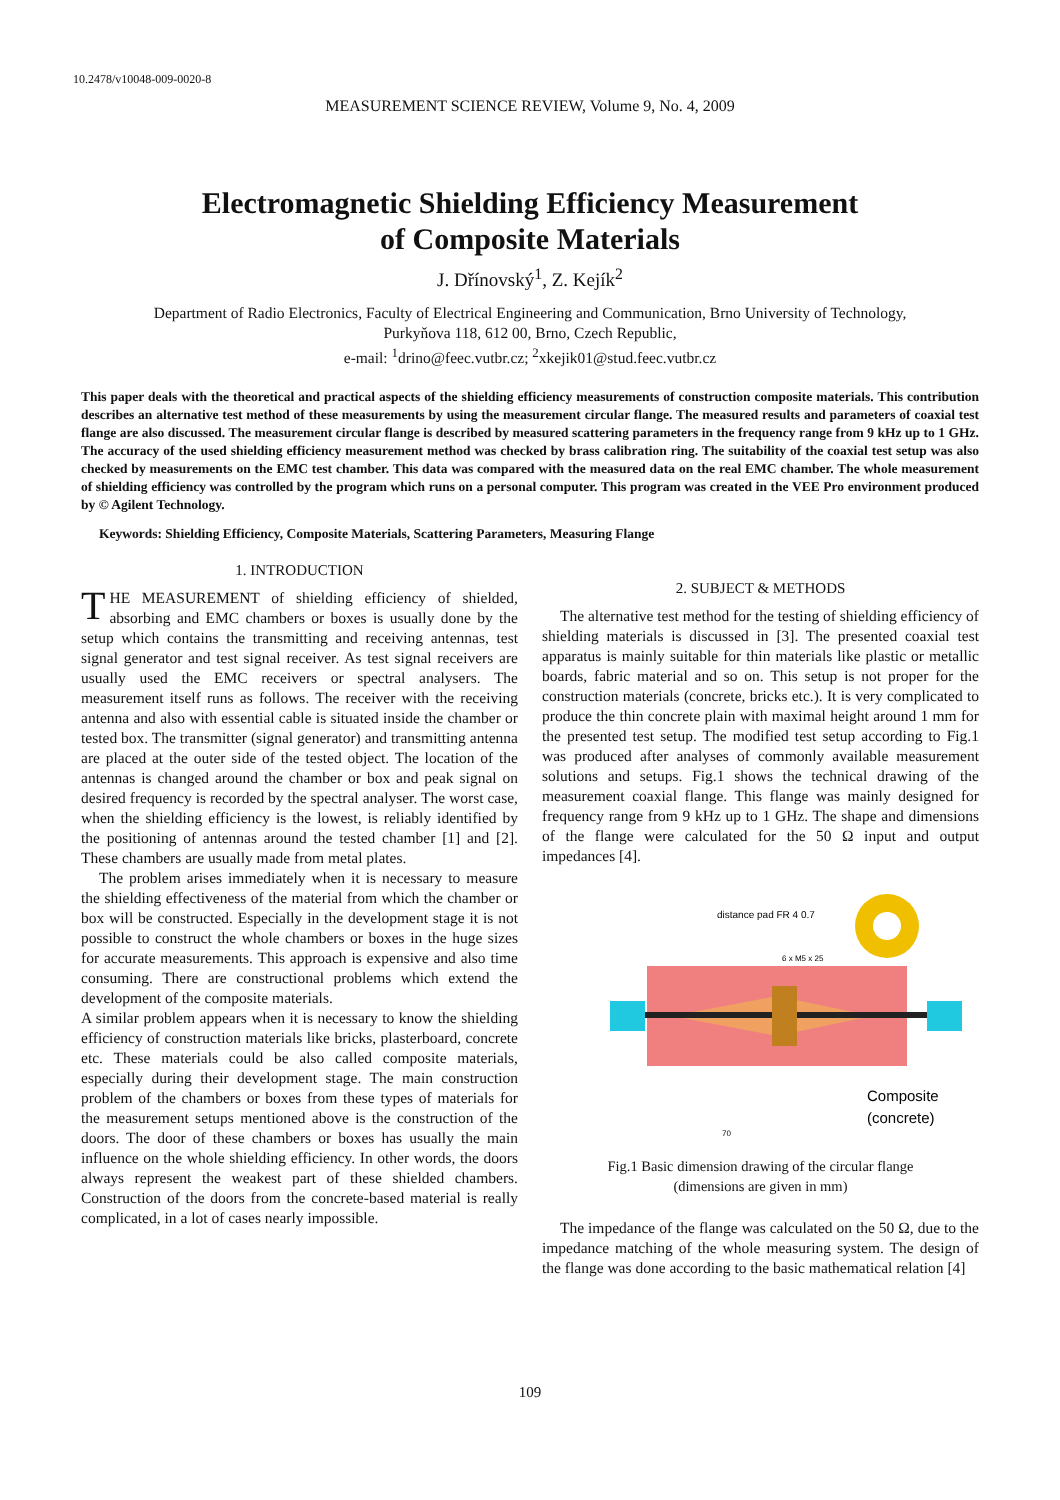10.2478/v10048-009-0020-8
MEASUREMENT SCIENCE REVIEW, Volume 9, No. 4, 2009
Electromagnetic Shielding Efficiency Measurement
of Composite Materials
J. Dřínovský<sup>1</sup>, Z. Kejík<sup>2</sup>
Department of Radio Electronics, Faculty of Electrical Engineering and Communication, Brno University of Technology,
Purkyňova 118, 612 00, Brno, Czech Republic,
e-mail: <sup>1</sup>drino@feec.vutbr.cz; <sup>2</sup>xkejik01@stud.feec.vutbr.cz
This paper deals with the theoretical and practical aspects of the shielding efficiency measurements of construction composite materials. This contribution describes an alternative test method of these measurements by using the measurement circular flange. The measured results and parameters of coaxial test flange are also discussed. The measurement circular flange is described by measured scattering parameters in the frequency range from 9 kHz up to 1 GHz. The accuracy of the used shielding efficiency measurement method was checked by brass calibration ring. The suitability of the coaxial test setup was also checked by measurements on the EMC test chamber. This data was compared with the measured data on the real EMC chamber. The whole measurement of shielding efficiency was controlled by the program which runs on a personal computer. This program was created in the VEE Pro environment produced by © Agilent Technology.
Keywords: Shielding Efficiency, Composite Materials, Scattering Parameters, Measuring Flange
1. INTRODUCTION
THE MEASUREMENT of shielding efficiency of shielded, absorbing and EMC chambers or boxes is usually done by the setup which contains the transmitting and receiving antennas, test signal generator and test signal receiver. As test signal receivers are usually used the EMC receivers or spectral analysers. The measurement itself runs as follows. The receiver with the receiving antenna and also with essential cable is situated inside the chamber or tested box. The transmitter (signal generator) and transmitting antenna are placed at the outer side of the tested object. The location of the antennas is changed around the chamber or box and peak signal on desired frequency is recorded by the spectral analyser. The worst case, when the shielding efficiency is the lowest, is reliably identified by the positioning of antennas around the tested chamber [1] and [2]. These chambers are usually made from metal plates.
The problem arises immediately when it is necessary to measure the shielding effectiveness of the material from which the chamber or box will be constructed. Especially in the development stage it is not possible to construct the whole chambers or boxes in the huge sizes for accurate measurements. This approach is expensive and also time consuming. There are constructional problems which extend the development of the composite materials.
A similar problem appears when it is necessary to know the shielding efficiency of construction materials like bricks, plasterboard, concrete etc. These materials could be also called composite materials, especially during their development stage. The main construction problem of the chambers or boxes from these types of materials for the measurement setups mentioned above is the construction of the doors. The door of these chambers or boxes has usually the main influence on the whole shielding efficiency. In other words, the doors always represent the weakest part of these shielded chambers. Construction of the doors from the concrete-based material is really complicated, in a lot of cases nearly impossible.
2. SUBJECT & METHODS
The alternative test method for the testing of shielding efficiency of shielding materials is discussed in [3]. The presented coaxial test apparatus is mainly suitable for thin materials like plastic or metallic boards, fabric material and so on. This setup is not proper for the construction materials (concrete, bricks etc.). It is very complicated to produce the thin concrete plain with maximal height around 1 mm for the presented test setup. The modified test setup according to Fig.1 was produced after analyses of commonly available measurement solutions and setups. Fig.1 shows the technical drawing of the measurement coaxial flange. This flange was mainly designed for frequency range from 9 kHz up to 1 GHz. The shape and dimensions of the flange were calculated for the 50 Ω input and output impedances [4].
distance pad FR 4 0.7
6 x M5 x 25
Composite
(concrete)
70
Fig.1 Basic dimension drawing of the circular flange
(dimensions are given in mm)
The impedance of the flange was calculated on the 50 Ω, due to the impedance matching of the whole measuring system. The design of the flange was done according to the basic mathematical relation [4]
109